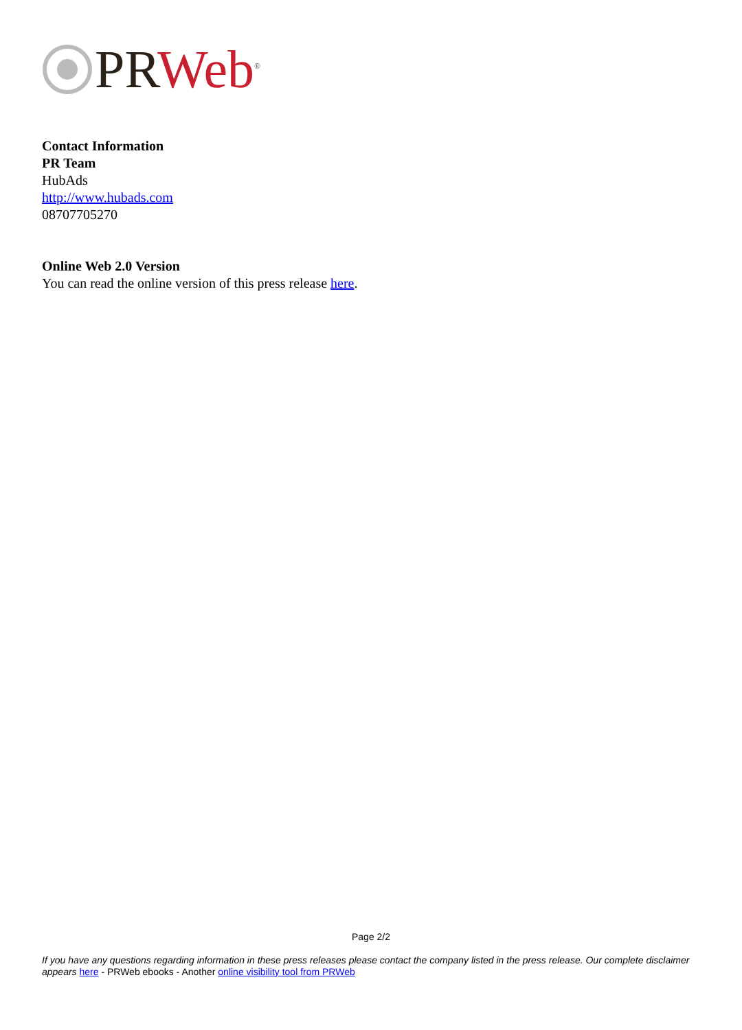PR Web<sup>®</sup>
Contact Information
PR Team
HubAds
http://www.hubads.com
08707705270
Online Web 2.0 Version
You can read the online version of this press release here.
Page 2/2
If you have any questions regarding information in these press releases please contact the company listed in the press release. Our complete disclaimer appears here - PRWeb ebooks - Another online visibility tool from PRWeb